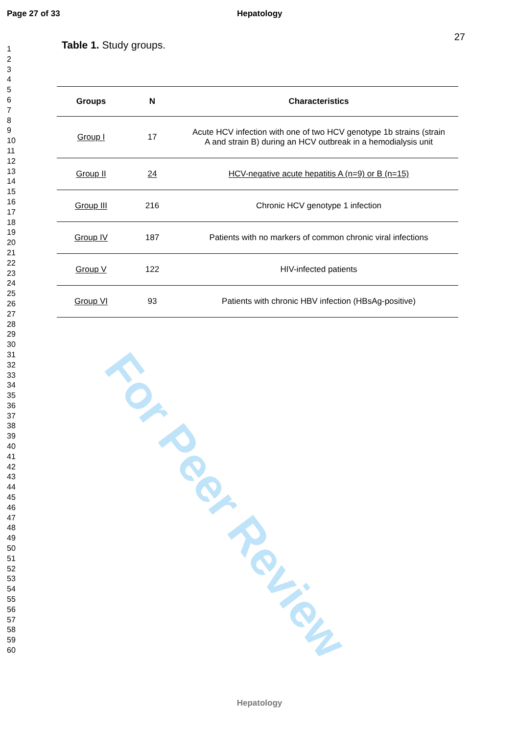Page 27 of 33 Hepatology
27
For Peer Review
1
2
3
4
5
6
7
8
9
10
11
12
13
14
15
16
17
18
19
20
21
22
23
24
25
26
27
28
29
30
31
32
33
34
35
36
37
38
39
40
41
42
43
44
45
46
47
48
49
50
51
52
53
54
55
56
57
58
59
60
Table 1. Study groups.
| Groups | N | Characteristics |
| --- | --- | --- |
| Group I | 17 | Acute HCV infection with one of two HCV genotype 1b strains (strain A and strain B) during an HCV outbreak in a hemodialysis unit |
| Group II | 24 | HCV-negative acute hepatitis A (n=9) or B (n=15) |
| Group III | 216 | Chronic HCV genotype 1 infection |
| Group IV | 187 | Patients with no markers of common chronic viral infections |
| Group V | 122 | HIV-infected patients |
| Group VI | 93 | Patients with chronic HBV infection (HBsAg-positive) |
Hepatology